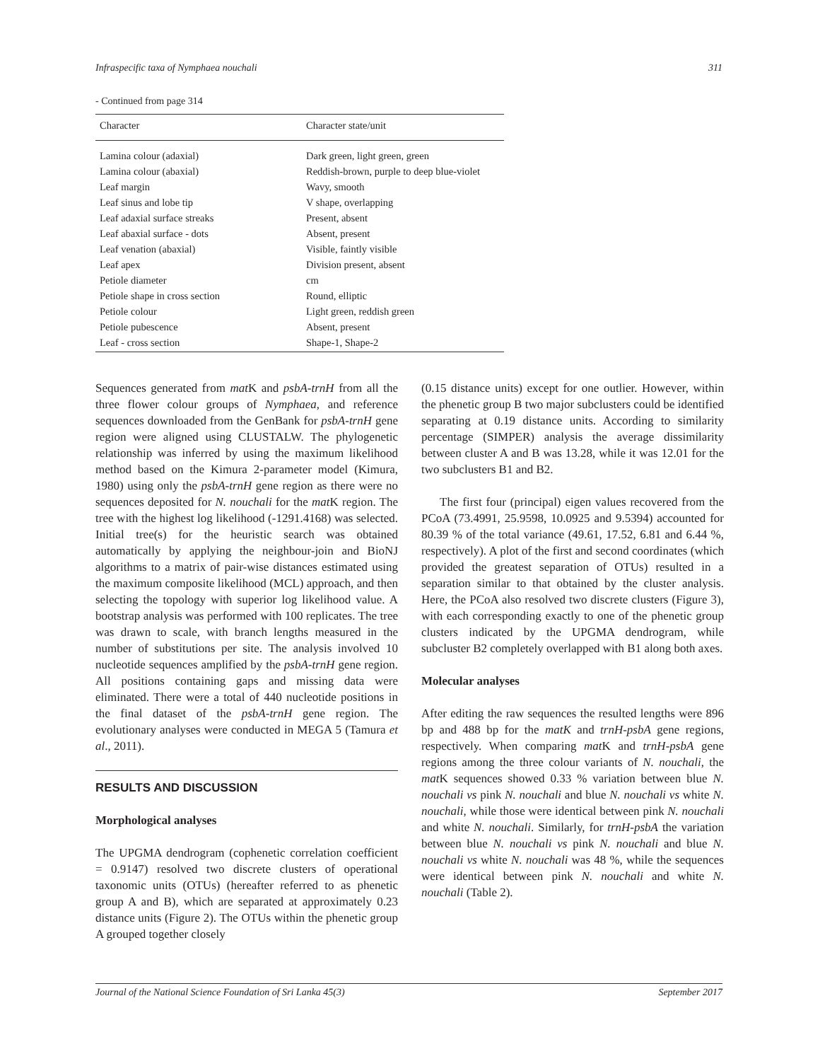Infraspecific taxa of Nymphaea nouchali 311
- Continued from page 314
| Character | Character state/unit |
| --- | --- |
| Lamina colour (adaxial) | Dark green, light green, green |
| Lamina colour (abaxial) | Reddish-brown, purple to deep blue-violet |
| Leaf margin | Wavy, smooth |
| Leaf sinus and lobe tip | V shape, overlapping |
| Leaf adaxial surface streaks | Present, absent |
| Leaf abaxial surface - dots | Absent, present |
| Leaf venation (abaxial) | Visible, faintly visible |
| Leaf apex | Division present, absent |
| Petiole diameter | cm |
| Petiole shape in cross section | Round, elliptic |
| Petiole colour | Light green, reddish green |
| Petiole pubescence | Absent, present |
| Leaf - cross section | Shape-1, Shape-2 |
Sequences generated from mat K and psbA-trnH from all the three flower colour groups of Nymphaea, and reference sequences downloaded from the GenBank for psbA-trnH gene region were aligned using CLUSTALW. The phylogenetic relationship was inferred by using the maximum likelihood method based on the Kimura 2-parameter model (Kimura, 1980) using only the psbA-trnH gene region as there were no sequences deposited for N. nouchali for the mat K region. The tree with the highest log likelihood (-1291.4168) was selected. Initial tree(s) for the heuristic search was obtained automatically by applying the neighbour-join and BioNJ algorithms to a matrix of pair-wise distances estimated using the maximum composite likelihood (MCL) approach, and then selecting the topology with superior log likelihood value. A bootstrap analysis was performed with 100 replicates. The tree was drawn to scale, with branch lengths measured in the number of substitutions per site. The analysis involved 10 nucleotide sequences amplified by the psbA-trnH gene region. All positions containing gaps and missing data were eliminated. There were a total of 440 nucleotide positions in the final dataset of the psbA-trnH gene region. The evolutionary analyses were conducted in MEGA 5 (Tamura et al., 2011).
RESULTS AND DISCUSSION
Morphological analyses
The UPGMA dendrogram (cophenetic correlation coefficient = 0.9147) resolved two discrete clusters of operational taxonomic units (OTUs) (hereafter referred to as phenetic group A and B), which are separated at approximately 0.23 distance units (Figure 2). The OTUs within the phenetic group A grouped together closely
(0.15 distance units) except for one outlier. However, within the phenetic group B two major subclusters could be identified separating at 0.19 distance units. According to similarity percentage (SIMPER) analysis the average dissimilarity between cluster A and B was 13.28, while it was 12.01 for the two subclusters B1 and B2.
The first four (principal) eigen values recovered from the PCoA (73.4991, 25.9598, 10.0925 and 9.5394) accounted for 80.39 % of the total variance (49.61, 17.52, 6.81 and 6.44 %, respectively). A plot of the first and second coordinates (which provided the greatest separation of OTUs) resulted in a separation similar to that obtained by the cluster analysis. Here, the PCoA also resolved two discrete clusters (Figure 3), with each corresponding exactly to one of the phenetic group clusters indicated by the UPGMA dendrogram, while subcluster B2 completely overlapped with B1 along both axes.
Molecular analyses
After editing the raw sequences the resulted lengths were 896 bp and 488 bp for the matK and trnH-psbA gene regions, respectively. When comparing mat K and trnH-psbA gene regions among the three colour variants of N. nouchali, the mat K sequences showed 0.33 % variation between blue N. nouchali vs pink N. nouchali and blue N. nouchali vs white N. nouchali, while those were identical between pink N. nouchali and white N. nouchali. Similarly, for trnH-psbA the variation between blue N. nouchali vs pink N. nouchali and blue N. nouchali vs white N. nouchali was 48 %, while the sequences were identical between pink N. nouchali and white N. nouchali (Table 2).
Journal of the National Science Foundation of Sri Lanka 45(3) September 2017